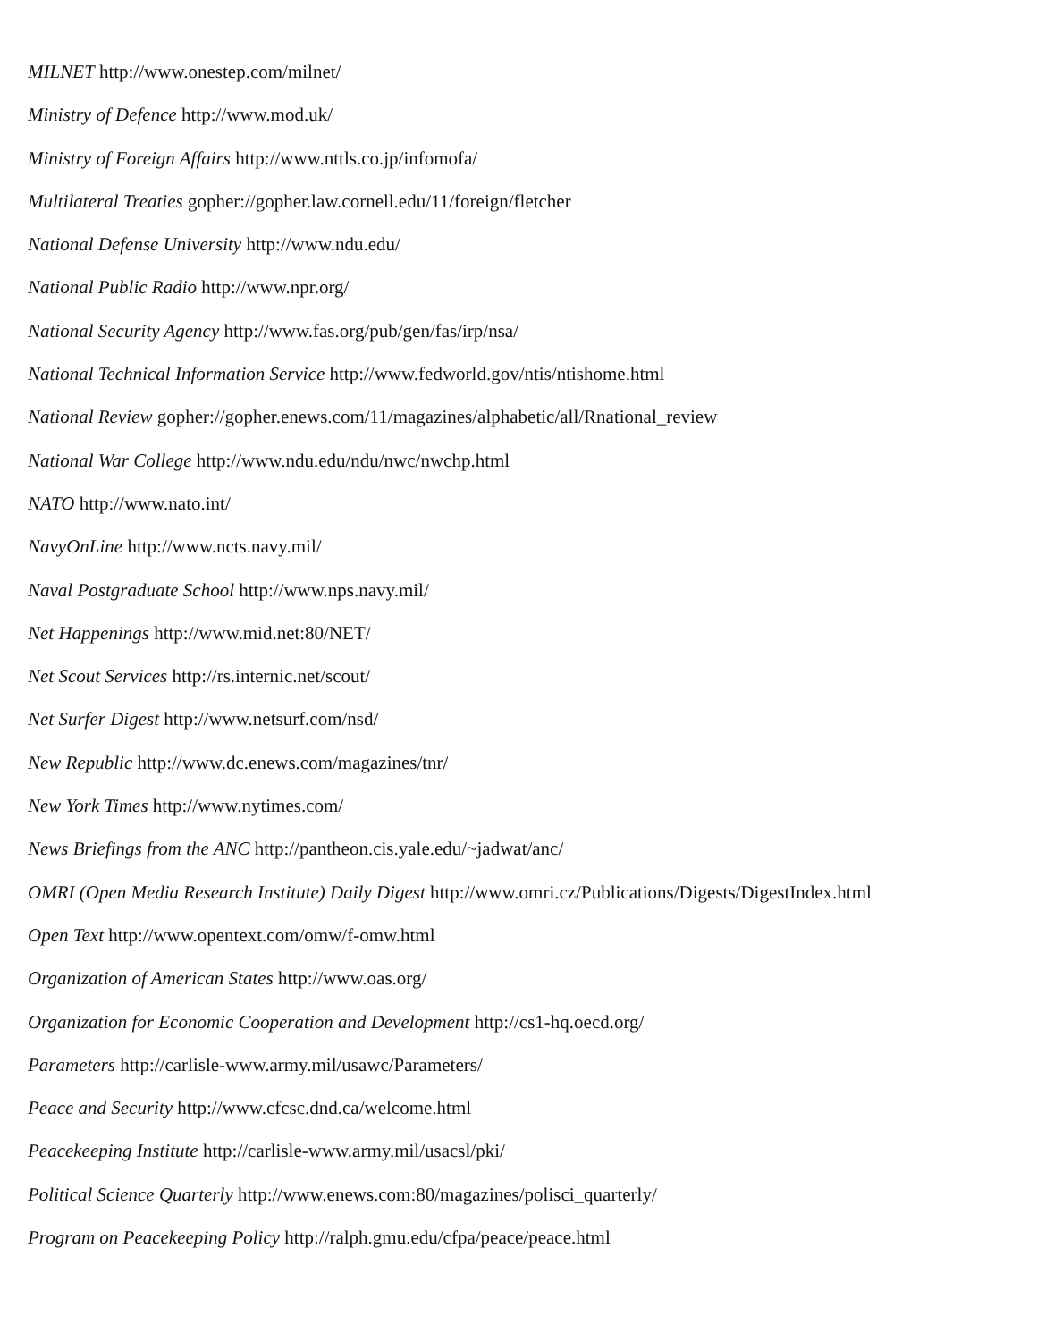MILNET http://www.onestep.com/milnet/
Ministry of Defence http://www.mod.uk/
Ministry of Foreign Affairs http://www.nttls.co.jp/infomofa/
Multilateral Treaties gopher://gopher.law.cornell.edu/11/foreign/fletcher
National Defense University http://www.ndu.edu/
National Public Radio http://www.npr.org/
National Security Agency http://www.fas.org/pub/gen/fas/irp/nsa/
National Technical Information Service http://www.fedworld.gov/ntis/ntishome.html
National Review gopher://gopher.enews.com/11/magazines/alphabetic/all/Rnational_review
National War College http://www.ndu.edu/ndu/nwc/nwchp.html
NATO http://www.nato.int/
NavyOnLine http://www.ncts.navy.mil/
Naval Postgraduate School http://www.nps.navy.mil/
Net Happenings http://www.mid.net:80/NET/
Net Scout Services http://rs.internic.net/scout/
Net Surfer Digest http://www.netsurf.com/nsd/
New Republic http://www.dc.enews.com/magazines/tnr/
New York Times http://www.nytimes.com/
News Briefings from the ANC http://pantheon.cis.yale.edu/~jadwat/anc/
OMRI (Open Media Research Institute) Daily Digest http://www.omri.cz/Publications/Digests/DigestIndex.html
Open Text http://www.opentext.com/omw/f-omw.html
Organization of American States http://www.oas.org/
Organization for Economic Cooperation and Development http://cs1-hq.oecd.org/
Parameters http://carlisle-www.army.mil/usawc/Parameters/
Peace and Security http://www.cfcsc.dnd.ca/welcome.html
Peacekeeping Institute http://carlisle-www.army.mil/usacsl/pki/
Political Science Quarterly http://www.enews.com:80/magazines/polisci_quarterly/
Program on Peacekeeping Policy http://ralph.gmu.edu/cfpa/peace/peace.html